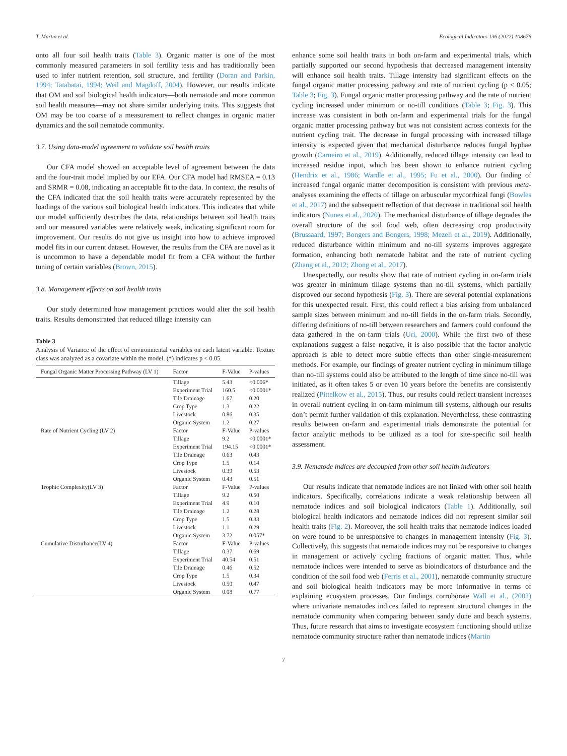T. Martin et al. Ecological Indicators 136 (2022) 108676
onto all four soil health traits (Table 3). Organic matter is one of the most commonly measured parameters in soil fertility tests and has traditionally been used to infer nutrient retention, soil structure, and fertility (Doran and Parkin, 1994; Tatabatai, 1994; Weil and Magdoff, 2004). However, our results indicate that OM and soil biological health indicators—both nematode and more common soil health measures—may not share similar underlying traits. This suggests that OM may be too coarse of a measurement to reflect changes in organic matter dynamics and the soil nematode community.
3.7. Using data-model agreement to validate soil health traits
Our CFA model showed an acceptable level of agreement between the data and the four-trait model implied by our EFA. Our CFA model had RMSEA = 0.13 and SRMR = 0.08, indicating an acceptable fit to the data. In context, the results of the CFA indicated that the soil health traits were accurately represented by the loadings of the various soil biological health indicators. This indicates that while our model sufficiently describes the data, relationships between soil health traits and our measured variables were relatively weak, indicating significant room for improvement. Our results do not give us insight into how to achieve improved model fits in our current dataset. However, the results from the CFA are novel as it is uncommon to have a dependable model fit from a CFA without the further tuning of certain variables (Brown, 2015).
3.8. Management effects on soil health traits
Our study determined how management practices would alter the soil health traits. Results demonstrated that reduced tillage intensity can
Table 3
Analysis of Variance of the effect of environmental variables on each latent variable. Texture class was analyzed as a covariate within the model. (*) indicates p < 0.05.
| Fungal Organic Matter Processing Pathway (LV 1) | Factor | F-Value | P-values |
| --- | --- | --- | --- |
| | Tillage | 5.43 | <0.006* |
| | Experiment Trial | 160.5 | <0.0001* |
| | Tile Drainage | 1.67 | 0.20 |
| | Crop Type | 1.3 | 0.22 |
| | Livestock | 0.86 | 0.35 |
| | Organic System | 1.2 | 0.27 |
| Rate of Nutrient Cycling (LV 2) | Factor | F-Value | P-values |
| | Tillage | 9.2 | <0.0001* |
| | Experiment Trial | 194.15 | <0.0001* |
| | Tile Drainage | 0.63 | 0.43 |
| | Crop Type | 1.5 | 0.14 |
| | Livestock | 0.39 | 0.53 |
| | Organic System | 0.43 | 0.51 |
| Trophic Complexity(LV 3) | Factor | F-Value | P-values |
| | Tillage | 9.2 | 0.50 |
| | Experiment Trial | 4.9 | 0.10 |
| | Tile Drainage | 1.2 | 0.28 |
| | Crop Type | 1.5 | 0.33 |
| | Livestock | 1.1 | 0.29 |
| | Organic System | 3.72 | 0.057* |
| Cumulative Disturbance(LV 4) | Factor | F-Value | P-values |
| | Tillage | 0.37 | 0.69 |
| | Experiment Trial | 40.54 | 0.51 |
| | Tile Drainage | 0.46 | 0.52 |
| | Crop Type | 1.5 | 0.34 |
| | Livestock | 0.50 | 0.47 |
| | Organic System | 0.08 | 0.77 |
enhance some soil health traits in both on-farm and experimental trials, which partially supported our second hypothesis that decreased management intensity will enhance soil health traits. Tillage intensity had significant effects on the fungal organic matter processing pathway and rate of nutrient cycling (p < 0.05; Table 3; Fig. 3). Fungal organic matter processing pathway and the rate of nutrient cycling increased under minimum or no-till conditions (Table 3; Fig. 3). This increase was consistent in both on-farm and experimental trials for the fungal organic matter processing pathway but was not consistent across contexts for the nutrient cycling trait. The decrease in fungal processing with increased tillage intensity is expected given that mechanical disturbance reduces fungal hyphae growth (Carneiro et al., 2019). Additionally, reduced tillage intensity can lead to increased residue input, which has been shown to enhance nutrient cycling (Hendrix et al., 1986; Wardle et al., 1995; Fu et al., 2000). Our finding of increased fungal organic matter decomposition is consistent with previous meta-analyses examining the effects of tillage on arbuscular mycorrhizal fungi (Bowles et al., 2017) and the subsequent reflection of that decrease in traditional soil health indicators (Nunes et al., 2020). The mechanical disturbance of tillage degrades the overall structure of the soil food web, often decreasing crop productivity (Brussaard, 1997; Bongers and Bongers, 1998; Mezeli et al., 2019). Additionally, reduced disturbance within minimum and no-till systems improves aggregate formation, enhancing both nematode habitat and the rate of nutrient cycling (Zhang et al., 2012; Zhong et al., 2017).
Unexpectedly, our results show that rate of nutrient cycling in on-farm trials was greater in minimum tillage systems than no-till systems, which partially disproved our second hypothesis (Fig. 3). There are several potential explanations for this unexpected result. First, this could reflect a bias arising from unbalanced sample sizes between minimum and no-till fields in the on-farm trials. Secondly, differing definitions of no-till between researchers and farmers could confound the data gathered in the on-farm trials (Uri, 2000). While the first two of these explanations suggest a false negative, it is also possible that the factor analytic approach is able to detect more subtle effects than other single-measurement methods. For example, our findings of greater nutrient cycling in minimum tillage than no-till systems could also be attributed to the length of time since no-till was initiated, as it often takes 5 or even 10 years before the benefits are consistently realized (Pittelkow et al., 2015). Thus, our results could reflect transient increases in overall nutrient cycling in on-farm minimum till systems, although our results don’t permit further validation of this explanation. Nevertheless, these contrasting results between on-farm and experimental trials demonstrate the potential for factor analytic methods to be utilized as a tool for site-specific soil health assessment.
3.9. Nematode indices are decoupled from other soil health indicators
Our results indicate that nematode indices are not linked with other soil health indicators. Specifically, correlations indicate a weak relationship between all nematode indices and soil biological indicators (Table 1). Additionally, soil biological health indicators and nematode indices did not represent similar soil health traits (Fig. 2). Moreover, the soil health traits that nematode indices loaded on were found to be unresponsive to changes in management intensity (Fig. 3). Collectively, this suggests that nematode indices may not be responsive to changes in management or actively cycling fractions of organic matter. Thus, while nematode indices were intended to serve as bioindicators of disturbance and the condition of the soil food web (Ferris et al., 2001), nematode community structure and soil biological health indicators may be more informative in terms of explaining ecosystem processes. Our findings corroborate Wall et al., (2002) where univariate nematodes indices failed to represent structural changes in the nematode community when comparing between sandy dune and beach systems. Thus, future research that aims to investigate ecosystem functioning should utilize nematode community structure rather than nematode indices (Martin
7